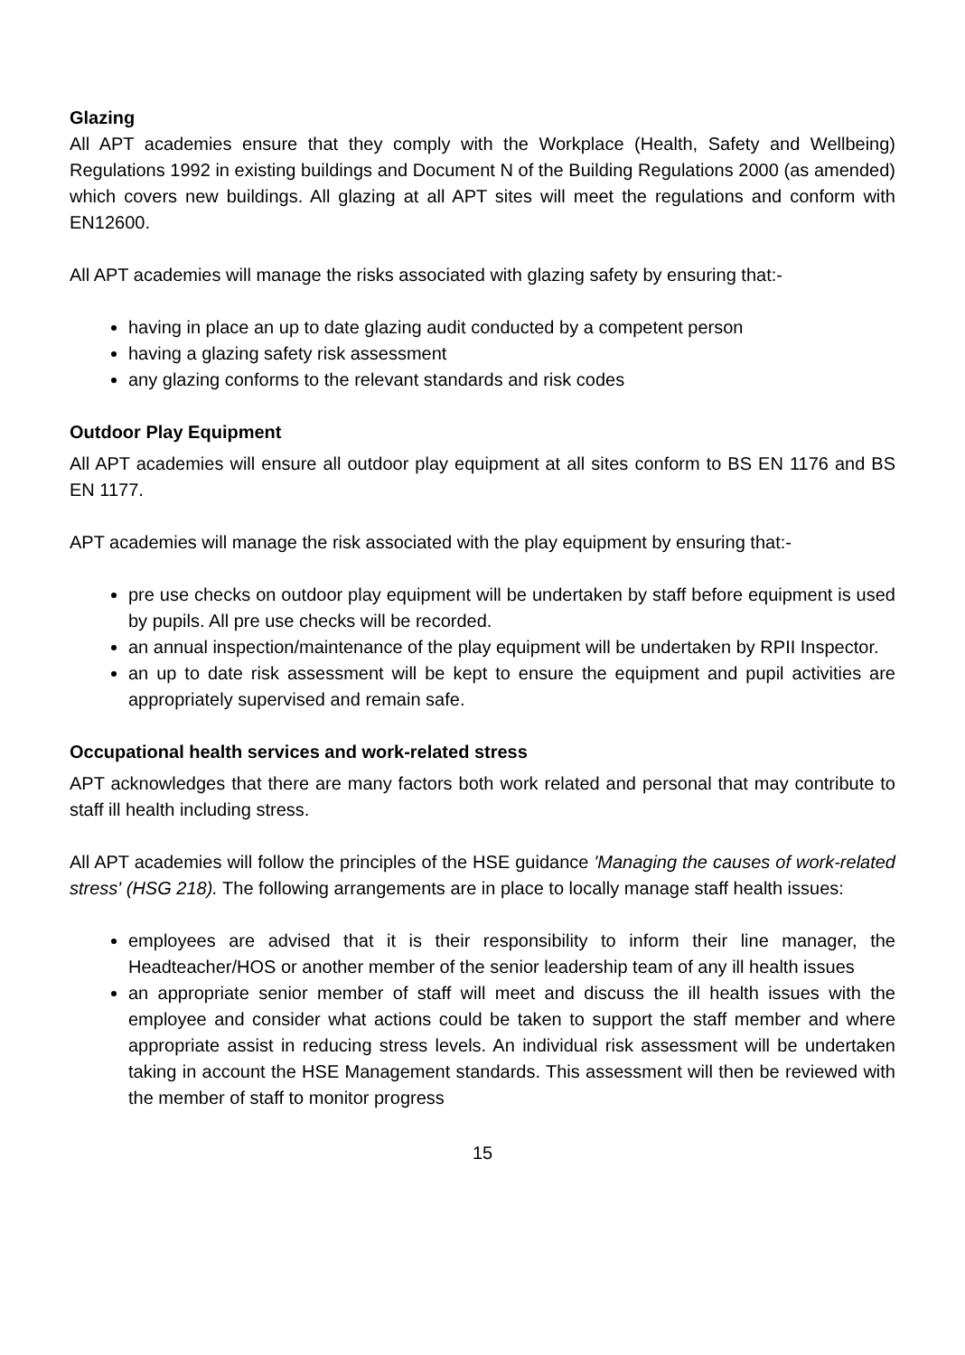Glazing
All APT academies ensure that they comply with the Workplace (Health, Safety and Wellbeing) Regulations 1992 in existing buildings and Document N of the Building Regulations 2000 (as amended) which covers new buildings. All glazing at all APT sites will meet the regulations and conform with EN12600.
All APT academies will manage the risks associated with glazing safety by ensuring that:-
having in place an up to date glazing audit conducted by a competent person
having a glazing safety risk assessment
any glazing conforms to the relevant standards and risk codes
Outdoor Play Equipment
All APT academies will ensure all outdoor play equipment at all sites conform to BS EN 1176 and BS EN 1177.
APT academies will manage the risk associated with the play equipment by ensuring that:-
pre use checks on outdoor play equipment will be undertaken by staff before equipment is used by pupils. All pre use checks will be recorded.
an annual inspection/maintenance of the play equipment will be undertaken by RPII Inspector.
an up to date risk assessment will be kept to ensure the equipment and pupil activities are appropriately supervised and remain safe.
Occupational health services and work-related stress
APT acknowledges that there are many factors both work related and personal that may contribute to staff ill health including stress.
All APT academies will follow the principles of the HSE guidance 'Managing the causes of work-related stress' (HSG 218). The following arrangements are in place to locally manage staff health issues:
employees are advised that it is their responsibility to inform their line manager, the Headteacher/HOS or another member of the senior leadership team of any ill health issues
an appropriate senior member of staff will meet and discuss the ill health issues with the employee and consider what actions could be taken to support the staff member and where appropriate assist in reducing stress levels. An individual risk assessment will be undertaken taking in account the HSE Management standards. This assessment will then be reviewed with the member of staff to monitor progress
15